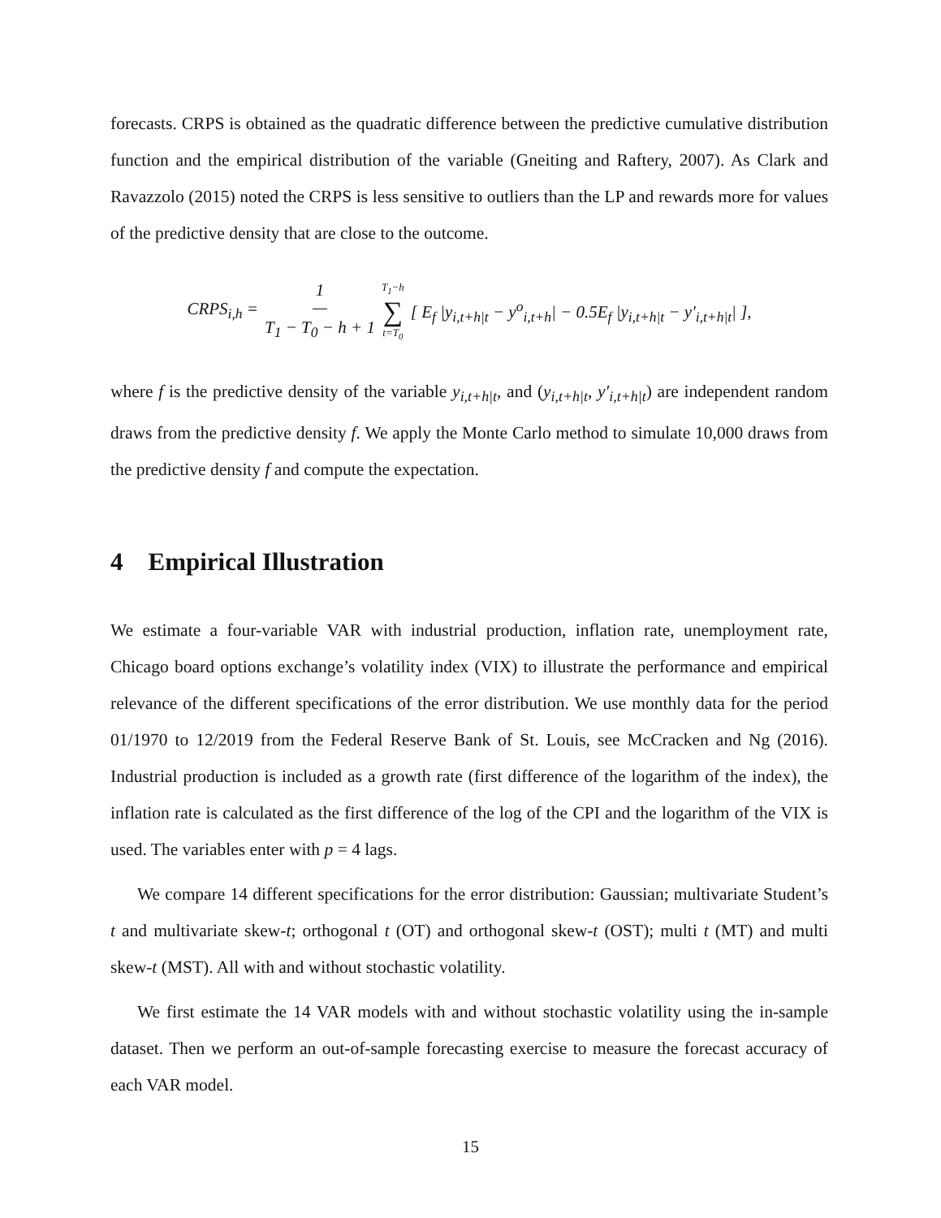forecasts. CRPS is obtained as the quadratic difference between the predictive cumulative distribution function and the empirical distribution of the variable (Gneiting and Raftery, 2007). As Clark and Ravazzolo (2015) noted the CRPS is less sensitive to outliers than the LP and rewards more for values of the predictive density that are close to the outcome.
CRPS<sub>i,h</sub> = 1 T<sub>1</sub> − T<sub>0</sub> − h + 1 T<sub>1</sub>−h ∑ t=T<sub>0</sub> [ E<sub>f</sub> |y<sub>i,t+h|t</sub> − y<sup>o</sup><sub>i,t+h</sub>| − 0.5E<sub>f</sub> |y<sub>i,t+h|t</sub> − y′<sub>i,t+h|t</sub>| ],
where f is the predictive density of the variable y<sub>i,t+h|t</sub>, and (y<sub>i,t+h|t</sub>, y′<sub>i,t+h|t</sub>) are independent random draws from the predictive density f. We apply the Monte Carlo method to simulate 10,000 draws from the predictive density f and compute the expectation.
4 Empirical Illustration
We estimate a four-variable VAR with industrial production, inflation rate, unemployment rate, Chicago board options exchange’s volatility index (VIX) to illustrate the performance and empirical relevance of the different specifications of the error distribution. We use monthly data for the period 01/1970 to 12/2019 from the Federal Reserve Bank of St. Louis, see McCracken and Ng (2016). Industrial production is included as a growth rate (first difference of the logarithm of the index), the inflation rate is calculated as the first difference of the log of the CPI and the logarithm of the VIX is used. The variables enter with p = 4 lags.
We compare 14 different specifications for the error distribution: Gaussian; multivariate Student’s t and multivariate skew-t; orthogonal t (OT) and orthogonal skew-t (OST); multi t (MT) and multi skew-t (MST). All with and without stochastic volatility.
We first estimate the 14 VAR models with and without stochastic volatility using the in-sample dataset. Then we perform an out-of-sample forecasting exercise to measure the forecast accuracy of each VAR model.
15